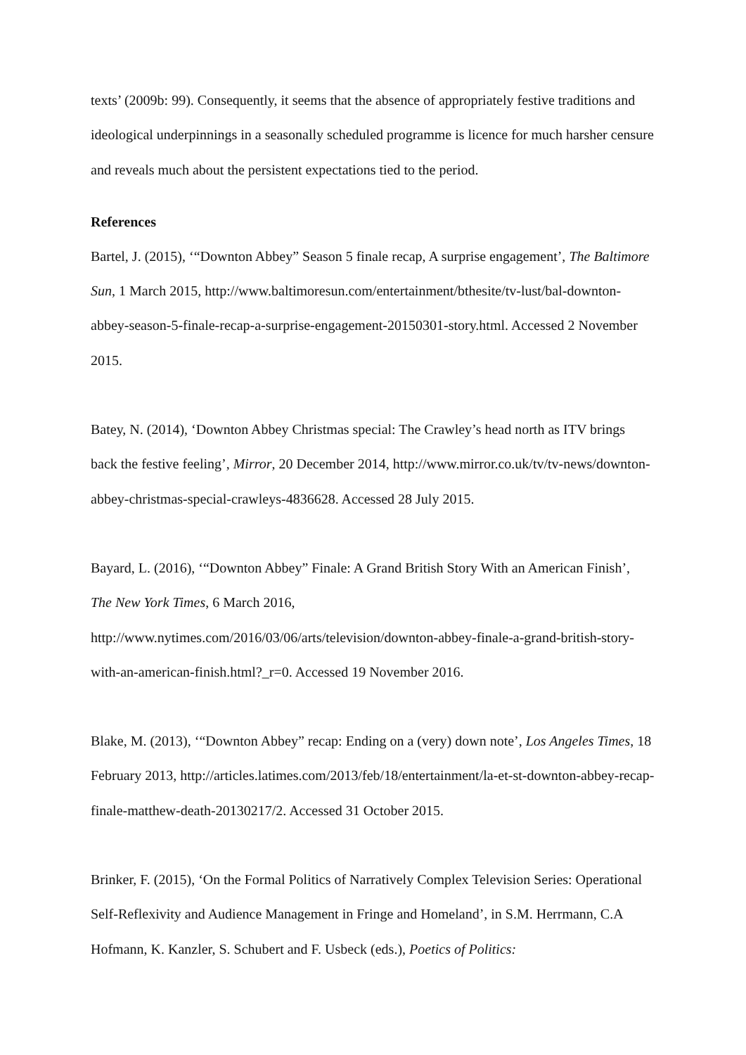texts’ (2009b: 99). Consequently, it seems that the absence of appropriately festive traditions and ideological underpinnings in a seasonally scheduled programme is licence for much harsher censure and reveals much about the persistent expectations tied to the period.
References
Bartel, J. (2015), ‘“Downton Abbey” Season 5 finale recap, A surprise engagement’, The Baltimore Sun, 1 March 2015, http://www.baltimoresun.com/entertainment/bthesite/tv-lust/bal-downton-abbey-season-5-finale-recap-a-surprise-engagement-20150301-story.html. Accessed 2 November 2015.
Batey, N. (2014), ‘Downton Abbey Christmas special: The Crawley’s head north as ITV brings back the festive feeling’, Mirror, 20 December 2014, http://www.mirror.co.uk/tv/tv-news/downton-abbey-christmas-special-crawleys-4836628. Accessed 28 July 2015.
Bayard, L. (2016), ‘“Downton Abbey” Finale: A Grand British Story With an American Finish’, The New York Times, 6 March 2016,
http://www.nytimes.com/2016/03/06/arts/television/downton-abbey-finale-a-grand-british-story-with-an-american-finish.html?_r=0. Accessed 19 November 2016.
Blake, M. (2013), ‘“Downton Abbey” recap: Ending on a (very) down note’, Los Angeles Times, 18 February 2013, http://articles.latimes.com/2013/feb/18/entertainment/la-et-st-downton-abbey-recap-finale-matthew-death-20130217/2. Accessed 31 October 2015.
Brinker, F. (2015), ‘On the Formal Politics of Narratively Complex Television Series: Operational Self-Reflexivity and Audience Management in Fringe and Homeland’, in S.M. Herrmann, C.A Hofmann, K. Kanzler, S. Schubert and F. Usbeck (eds.), Poetics of Politics: